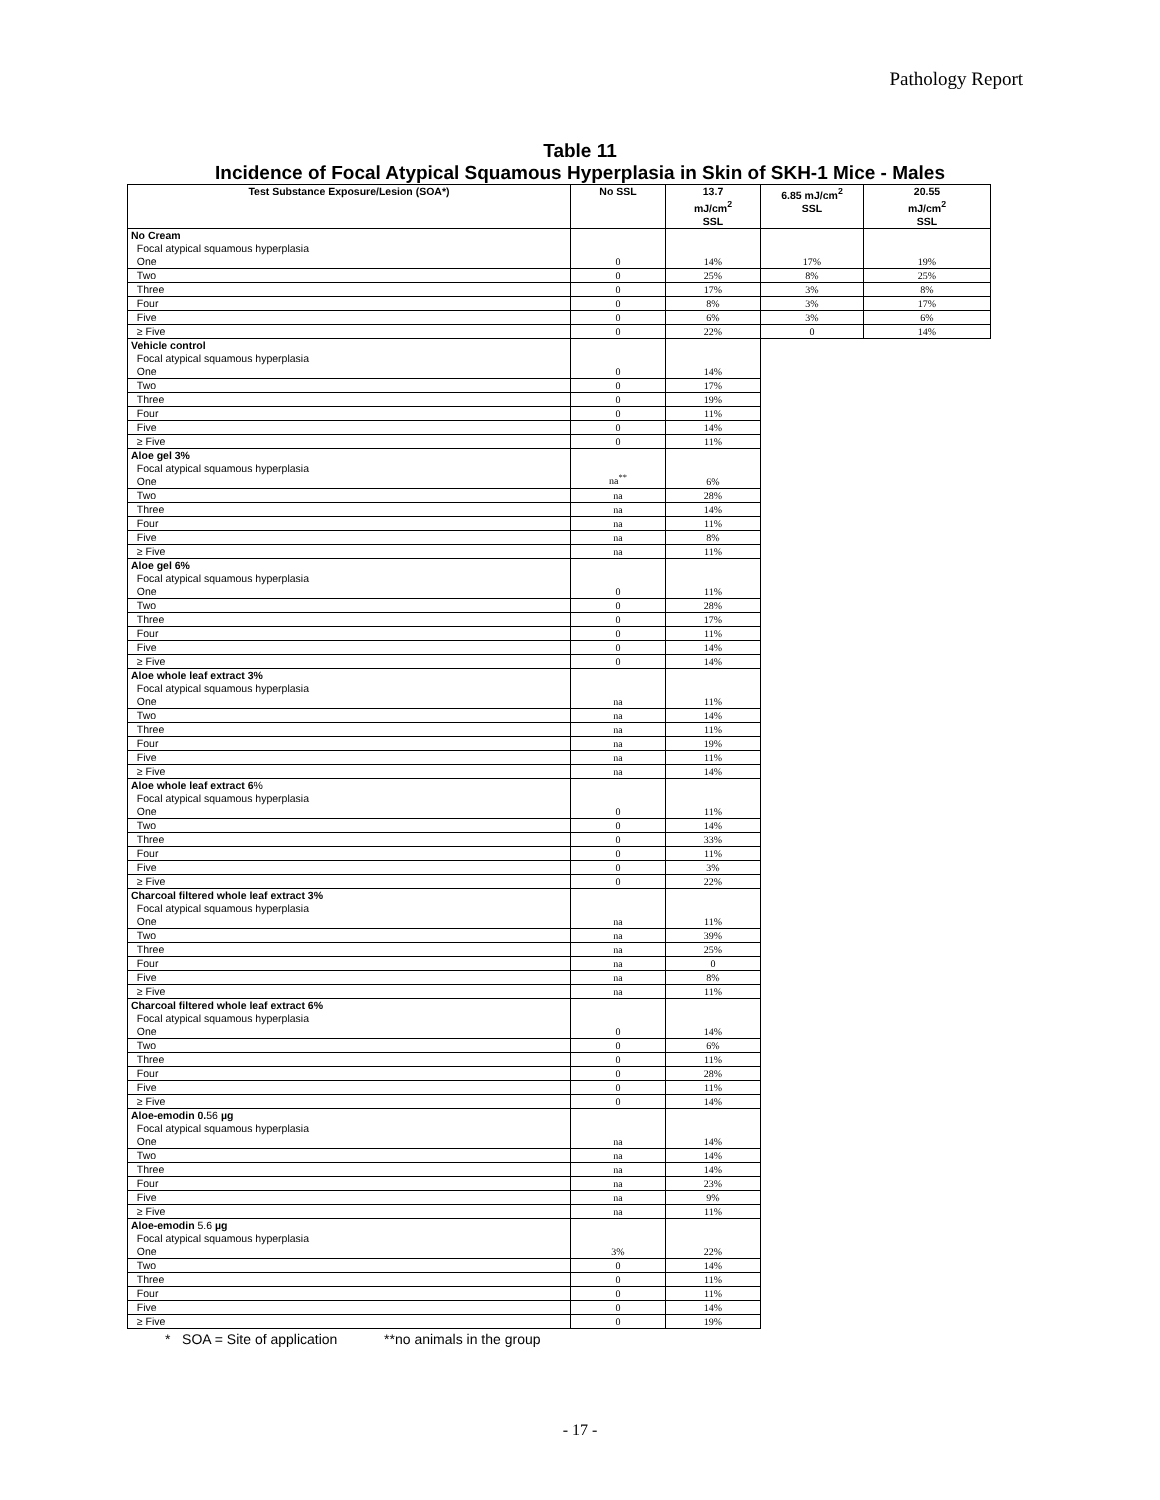Pathology Report
Table 11
Incidence of Focal Atypical Squamous Hyperplasia in Skin of SKH-1 Mice - Males
| Test Substance Exposure/Lesion (SOA*) | No SSL | 13.7 mJ/cm<sup>2</sup> SSL | 6.85 mJ/cm<sup>2</sup> SSL | 20.55 mJ/cm<sup>2</sup> SSL |
| --- | --- | --- | --- | --- |
| No Cream Focal atypical squamous hyperplasia One | 0 | 14% | 17% | 19% |
| Two | 0 | 25% | 8% | 25% |
| Three | 0 | 17% | 3% | 8% |
| Four | 0 | 8% | 3% | 17% |
| Five | 0 | 6% | 3% | 6% |
| ≥ Five | 0 | 22% | 0 | 14% |
| Vehicle control Focal atypical squamous hyperplasia One | 0 | 14% | | |
| Two | 0 | 17% | | |
| Three | 0 | 19% | | |
| Four | 0 | 11% | | |
| Five | 0 | 14% | | |
| ≥ Five | 0 | 11% | | |
| Aloe gel 3% Focal atypical squamous hyperplasia One | na<sup>**</sup> | 6% | | |
| Two | na | 28% | | |
| Three | na | 14% | | |
| Four | na | 11% | | |
| Five | na | 8% | | |
| ≥ Five | na | 11% | | |
| Aloe gel 6% Focal atypical squamous hyperplasia One | 0 | 11% | | |
| Two | 0 | 28% | | |
| Three | 0 | 17% | | |
| Four | 0 | 11% | | |
| Five | 0 | 14% | | |
| ≥ Five | 0 | 14% | | |
| Aloe whole leaf extract 3% Focal atypical squamous hyperplasia One | na | 11% | | |
| Two | na | 14% | | |
| Three | na | 11% | | |
| Four | na | 19% | | |
| Five | na | 11% | | |
| ≥ Five | na | 14% | | |
| Aloe whole leaf extract 6 % Focal atypical squamous hyperplasia One | 0 | 11% | | |
| Two | 0 | 14% | | |
| Three | 0 | 33% | | |
| Four | 0 | 11% | | |
| Five | 0 | 3% | | |
| ≥ Five | 0 | 22% | | |
| Charcoal filtered whole leaf extract 3% Focal atypical squamous hyperplasia One | na | 11% | | |
| Two | na | 39% | | |
| Three | na | 25% | | |
| Four | na | 0 | | |
| Five | na | 8% | | |
| ≥ Five | na | 11% | | |
| Charcoal filtered whole leaf extract 6% Focal atypical squamous hyperplasia One | 0 | 14% | | |
| Two | 0 | 6% | | |
| Three | 0 | 11% | | |
| Four | 0 | 28% | | |
| Five | 0 | 11% | | |
| ≥ Five | 0 | 14% | | |
| Aloe-emodin 0. 56 µg Focal atypical squamous hyperplasia One | na | 14% | | |
| Two | na | 14% | | |
| Three | na | 14% | | |
| Four | na | 23% | | |
| Five | na | 9% | | |
| ≥ Five | na | 11% | | |
| Aloe-emodin 5.6 µg Focal atypical squamous hyperplasia One | 3% | 22% | | |
| Two | 0 | 14% | | |
| Three | 0 | 11% | | |
| Four | 0 | 11% | | |
| Five | 0 | 14% | | |
| ≥ Five | 0 | 19% | | |
* SOA = Site of application **no animals in the group
- 17 -